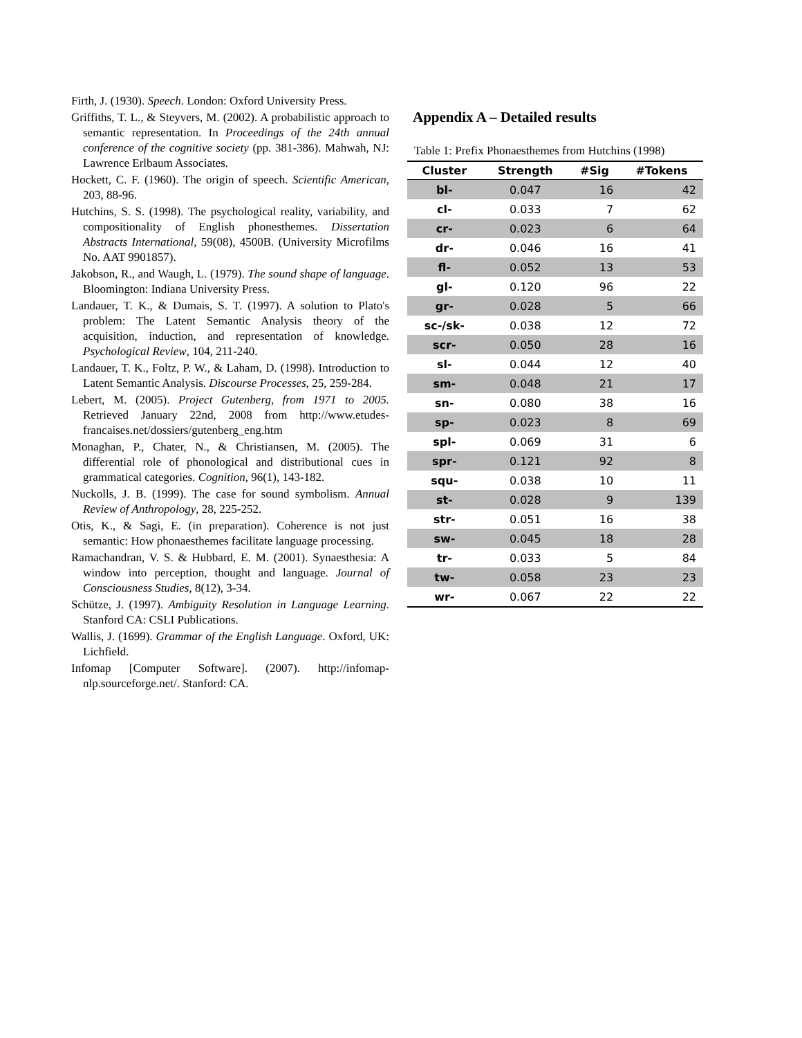Firth, J. (1930). Speech. London: Oxford University Press.
Griffiths, T. L., & Steyvers, M. (2002). A probabilistic approach to semantic representation. In Proceedings of the 24th annual conference of the cognitive society (pp. 381-386). Mahwah, NJ: Lawrence Erlbaum Associates.
Hockett, C. F. (1960). The origin of speech. Scientific American, 203, 88-96.
Hutchins, S. S. (1998). The psychological reality, variability, and compositionality of English phonesthemes. Dissertation Abstracts International, 59(08), 4500B. (University Microfilms No. AAT 9901857).
Jakobson, R., and Waugh, L. (1979). The sound shape of language. Bloomington: Indiana University Press.
Landauer, T. K., & Dumais, S. T. (1997). A solution to Plato's problem: The Latent Semantic Analysis theory of the acquisition, induction, and representation of knowledge. Psychological Review, 104, 211-240.
Landauer, T. K., Foltz, P. W., & Laham, D. (1998). Introduction to Latent Semantic Analysis. Discourse Processes, 25, 259-284.
Lebert, M. (2005). Project Gutenberg, from 1971 to 2005. Retrieved January 22nd, 2008 from http://www.etudes-francaises.net/dossiers/gutenberg_eng.htm
Monaghan, P., Chater, N., & Christiansen, M. (2005). The differential role of phonological and distributional cues in grammatical categories. Cognition, 96(1), 143-182.
Nuckolls, J. B. (1999). The case for sound symbolism. Annual Review of Anthropology, 28, 225-252.
Otis, K., & Sagi, E. (in preparation). Coherence is not just semantic: How phonaesthemes facilitate language processing.
Ramachandran, V. S. & Hubbard, E. M. (2001). Synaesthesia: A window into perception, thought and language. Journal of Consciousness Studies, 8(12), 3-34.
Schütze, J. (1997). Ambiguity Resolution in Language Learning. Stanford CA: CSLI Publications.
Wallis, J. (1699). Grammar of the English Language. Oxford, UK: Lichfield.
Infomap [Computer Software]. (2007). http://infomap-nlp.sourceforge.net/. Stanford: CA.
Appendix A – Detailed results
Table 1: Prefix Phonaesthemes from Hutchins (1998)
| Cluster | Strength | #Sig | #Tokens |
| --- | --- | --- | --- |
| bl- | 0.047 | 16 | 42 |
| cl- | 0.033 | 7 | 62 |
| cr- | 0.023 | 6 | 64 |
| dr- | 0.046 | 16 | 41 |
| fl- | 0.052 | 13 | 53 |
| gl- | 0.120 | 96 | 22 |
| gr- | 0.028 | 5 | 66 |
| sc-/sk- | 0.038 | 12 | 72 |
| scr- | 0.050 | 28 | 16 |
| sl- | 0.044 | 12 | 40 |
| sm- | 0.048 | 21 | 17 |
| sn- | 0.080 | 38 | 16 |
| sp- | 0.023 | 8 | 69 |
| spl- | 0.069 | 31 | 6 |
| spr- | 0.121 | 92 | 8 |
| squ- | 0.038 | 10 | 11 |
| st- | 0.028 | 9 | 139 |
| str- | 0.051 | 16 | 38 |
| sw- | 0.045 | 18 | 28 |
| tr- | 0.033 | 5 | 84 |
| tw- | 0.058 | 23 | 23 |
| wr- | 0.067 | 22 | 22 |